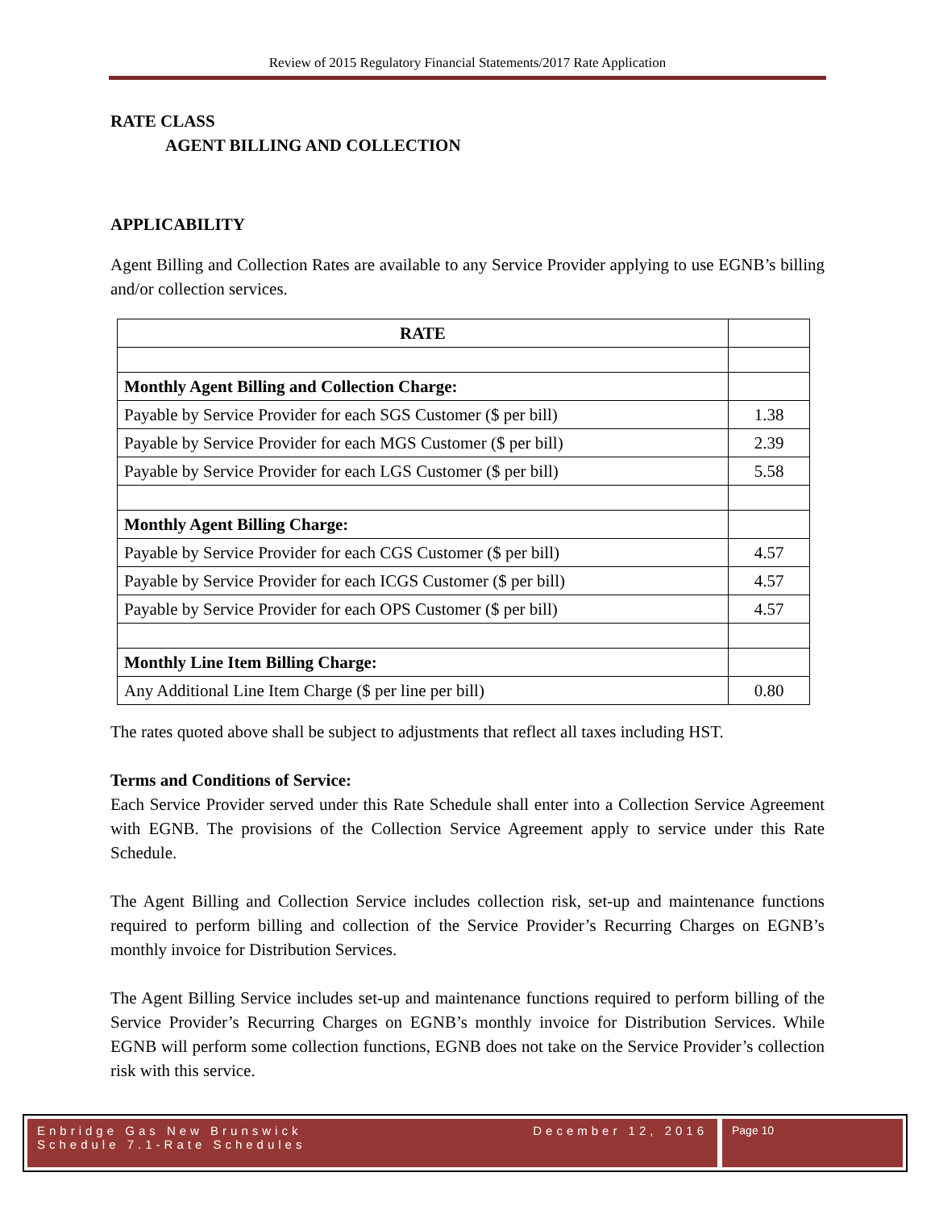Review of 2015 Regulatory Financial Statements/2017 Rate Application
RATE CLASS
AGENT BILLING AND COLLECTION
APPLICABILITY
Agent Billing and Collection Rates are available to any Service Provider applying to use EGNB’s billing and/or collection services.
| RATE | |
| Monthly Agent Billing and Collection Charge: | |
| Payable by Service Provider for each SGS Customer ($ per bill) | 1.38 |
| Payable by Service Provider for each MGS Customer ($ per bill) | 2.39 |
| Payable by Service Provider for each LGS Customer ($ per bill) | 5.58 |
| Monthly Agent Billing Charge: | |
| Payable by Service Provider for each CGS Customer ($ per bill) | 4.57 |
| Payable by Service Provider for each ICGS Customer ($ per bill) | 4.57 |
| Payable by Service Provider for each OPS Customer ($ per bill) | 4.57 |
| Monthly Line Item Billing Charge: | |
| Any Additional Line Item Charge ($ per line per bill) | 0.80 |
The rates quoted above shall be subject to adjustments that reflect all taxes including HST.
Terms and Conditions of Service:
Each Service Provider served under this Rate Schedule shall enter into a Collection Service Agreement with EGNB. The provisions of the Collection Service Agreement apply to service under this Rate Schedule.
The Agent Billing and Collection Service includes collection risk, set-up and maintenance functions required to perform billing and collection of the Service Provider’s Recurring Charges on EGNB’s monthly invoice for Distribution Services.
The Agent Billing Service includes set-up and maintenance functions required to perform billing of the Service Provider’s Recurring Charges on EGNB’s monthly invoice for Distribution Services. While EGNB will perform some collection functions, EGNB does not take on the Service Provider’s collection risk with this service.
Enbridge Gas New Brunswick
Schedule 7.1-Rate Schedules December 12, 2016
Page 10